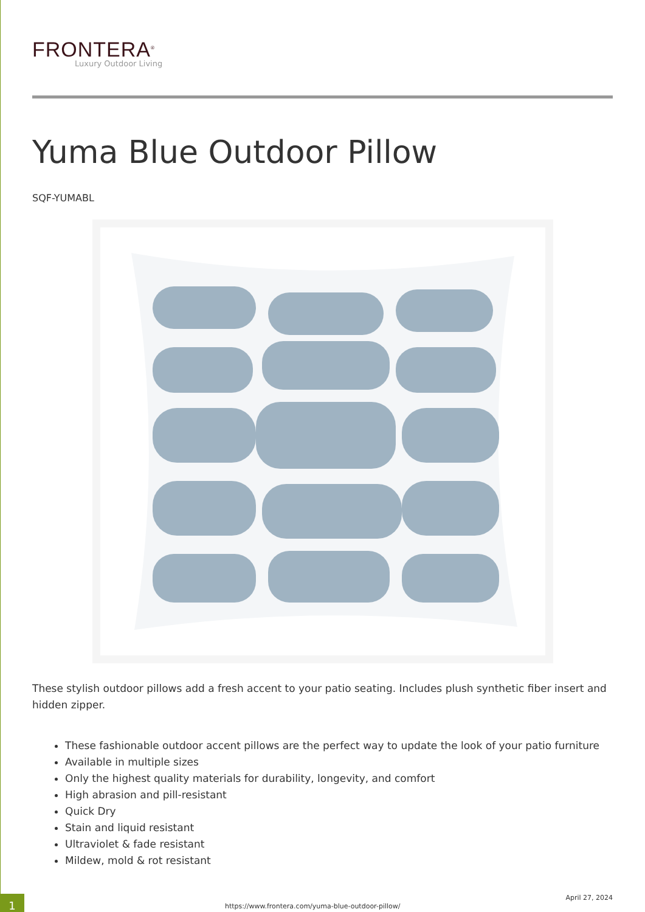FRONTERA<sup>®</sup>
Luxury Outdoor Living
Yuma Blue Outdoor Pillow
SQF-YUMABL
These stylish outdoor pillows add a fresh accent to your patio seating. Includes plush synthetic fiber insert and hidden zipper.
These fashionable outdoor accent pillows are the perfect way to update the look of your patio furniture
Available in multiple sizes
Only the highest quality materials for durability, longevity, and comfort
High abrasion and pill-resistant
Quick Dry
Stain and liquid resistant
Ultraviolet & fade resistant
Mildew, mold & rot resistant
1
https://www.frontera.com/yuma-blue-outdoor-pillow/
April 27, 2024